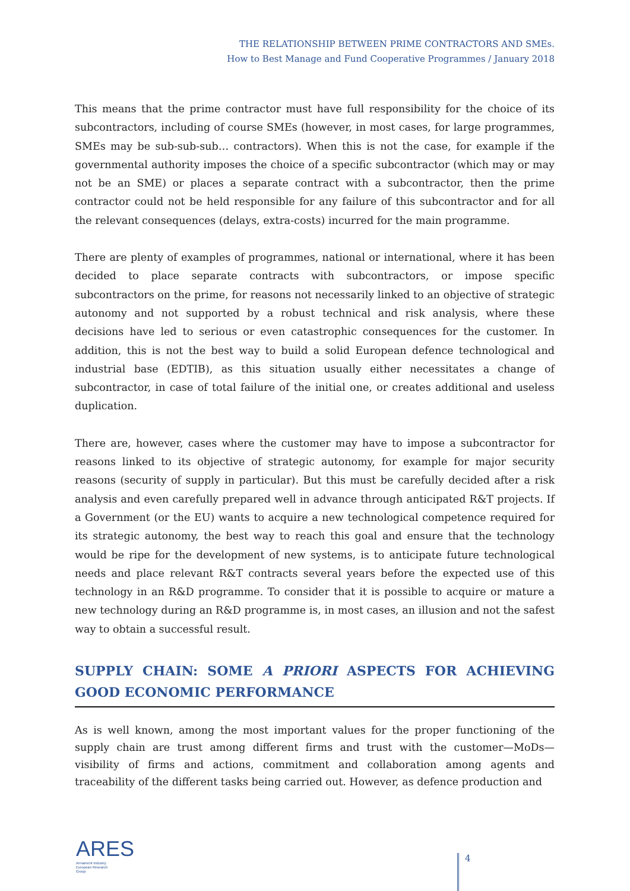THE RELATIONSHIP BETWEEN PRIME CONTRACTORS AND SMEs.
How to Best Manage and Fund Cooperative Programmes / January 2018
This means that the prime contractor must have full responsibility for the choice of its subcontractors, including of course SMEs (however, in most cases, for large programmes, SMEs may be sub-sub-sub… contractors). When this is not the case, for example if the governmental authority imposes the choice of a specific subcontractor (which may or may not be an SME) or places a separate contract with a subcontractor, then the prime contractor could not be held responsible for any failure of this subcontractor and for all the relevant consequences (delays, extra-costs) incurred for the main programme.
There are plenty of examples of programmes, national or international, where it has been decided to place separate contracts with subcontractors, or impose specific subcontractors on the prime, for reasons not necessarily linked to an objective of strategic autonomy and not supported by a robust technical and risk analysis, where these decisions have led to serious or even catastrophic consequences for the customer. In addition, this is not the best way to build a solid European defence technological and industrial base (EDTIB), as this situation usually either necessitates a change of subcontractor, in case of total failure of the initial one, or creates additional and useless duplication.
There are, however, cases where the customer may have to impose a subcontractor for reasons linked to its objective of strategic autonomy, for example for major security reasons (security of supply in particular). But this must be carefully decided after a risk analysis and even carefully prepared well in advance through anticipated R&T projects. If a Government (or the EU) wants to acquire a new technological competence required for its strategic autonomy, the best way to reach this goal and ensure that the technology would be ripe for the development of new systems, is to anticipate future technological needs and place relevant R&T contracts several years before the expected use of this technology in an R&D programme. To consider that it is possible to acquire or mature a new technology during an R&D programme is, in most cases, an illusion and not the safest way to obtain a successful result.
SUPPLY CHAIN: SOME A PRIORI ASPECTS FOR ACHIEVING GOOD ECONOMIC PERFORMANCE
As is well known, among the most important values for the proper functioning of the supply chain are trust among different firms and trust with the customer—MoDs—visibility of firms and actions, commitment and collaboration among agents and traceability of the different tasks being carried out. However, as defence production and
ARES
Armament Industry
European Research
Group
4